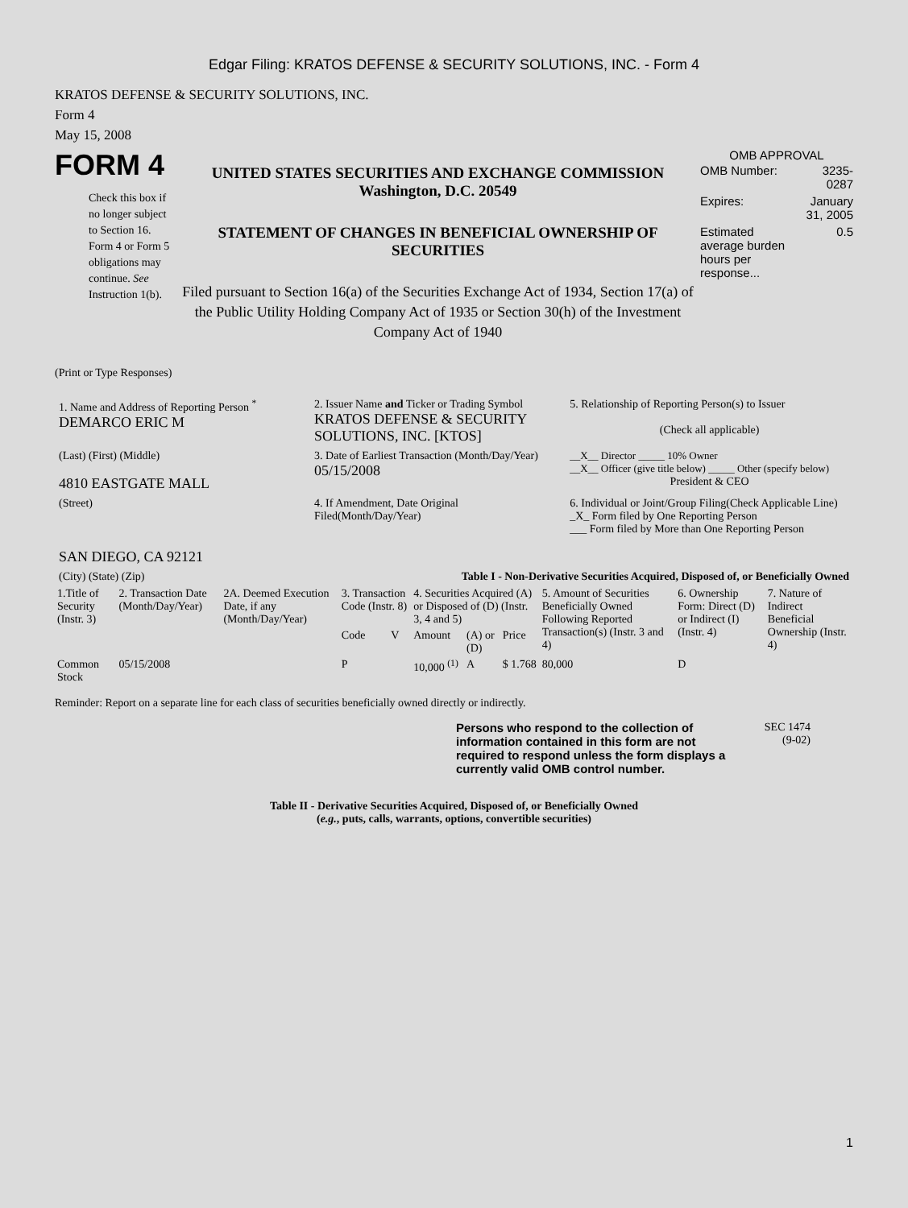Edgar Filing: KRATOS DEFENSE & SECURITY SOLUTIONS, INC. - Form 4
KRATOS DEFENSE & SECURITY SOLUTIONS, INC.
Form 4
May 15, 2008
FORM 4
Check this box if no longer subject to Section 16. Form 4 or Form 5 obligations may continue. See Instruction 1(b).
UNITED STATES SECURITIES AND EXCHANGE COMMISSION
Washington, D.C. 20549
STATEMENT OF CHANGES IN BENEFICIAL OWNERSHIP OF SECURITIES
Filed pursuant to Section 16(a) of the Securities Exchange Act of 1934, Section 17(a) of the Public Utility Holding Company Act of 1935 or Section 30(h) of the Investment Company Act of 1940
OMB APPROVAL
| OMB Number: | 3235-0287 |
| Expires: | January 31, 2005 |
| Estimated average burden hours per response... | 0.5 |
(Print or Type Responses)
| 1. Name and Address of Reporting Person <sup>*</sup> DEMARCO ERIC M | 2. Issuer Name and Ticker or Trading Symbol KRATOS DEFENSE & SECURITY SOLUTIONS, INC. [KTOS] | 5. Relationship of Reporting Person(s) to Issuer (Check all applicable) |
| (Last) (First) (Middle) 4810 EASTGATE MALL | 3. Date of Earliest Transaction (Month/Day/Year) 05/15/2008 | __X__ Director _____ 10% Owner __X__ Officer (give title below) _____ Other (specify below) President & CEO |
| (Street) SAN DIEGO, CA 92121 | 4. If Amendment, Date Original Filed(Month/Day/Year) | 6. Individual or Joint/Group Filing(Check Applicable Line) _X_ Form filed by One Reporting Person ___ Form filed by More than One Reporting Person |
| (City) (State) (Zip) | Table I - Non-Derivative Securities Acquired, Disposed of, or Beneficially Owned | |
| 1.Title of Security (Instr. 3) | 2. Transaction Date (Month/Day/Year) | 2A. Deemed Execution Date, if any (Month/Day/Year) | 3. Transaction Code (Instr. 8) | | 4. Securities Acquired (A) or Disposed of (D) (Instr. 3, 4 and 5) | | | 5. Amount of Securities Beneficially Owned Following Reported Transaction(s) (Instr. 3 and 4) | 6. Ownership Form: Direct (D) or Indirect (I) (Instr. 4) | 7. Nature of Indirect Beneficial Ownership (Instr. 4) |
| --- | --- | --- | --- | --- | --- | --- | --- | --- | --- | --- |
| | | | Code | V | Amount | (A) or (D) | Price | | | |
| Common Stock | 05/15/2008 | | P | | 10,000 <sup>(1)</sup> | A | $ 1.768 | 80,000 | D | |
Reminder: Report on a separate line for each class of securities beneficially owned directly or indirectly.
Persons who respond to the collection of information contained in this form are not required to respond unless the form displays a currently valid OMB control number.
SEC 1474
(9-02)
Table II - Derivative Securities Acquired, Disposed of, or Beneficially Owned
(e.g., puts, calls, warrants, options, convertible securities)
1